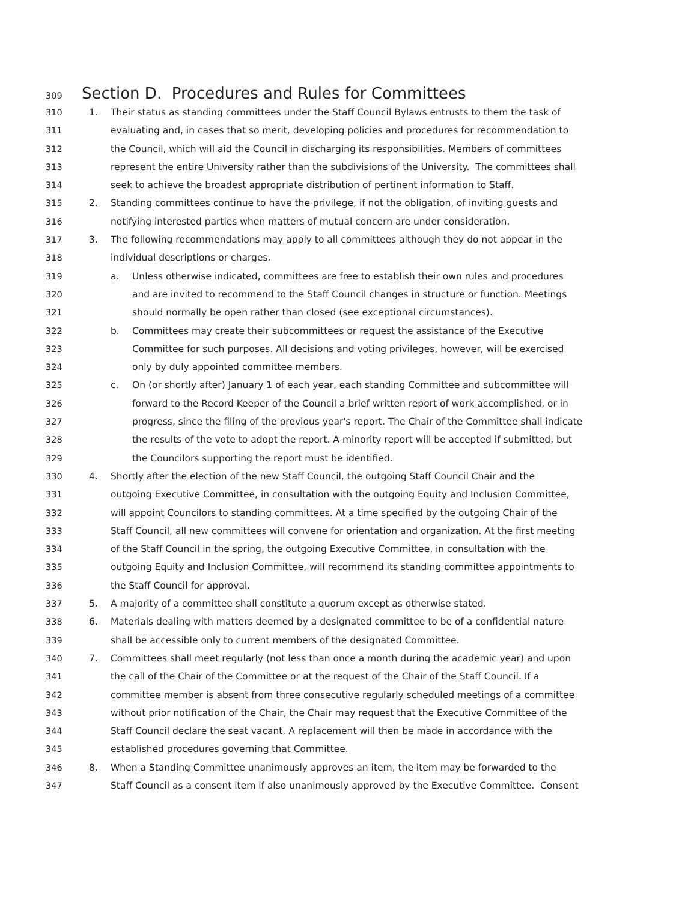309 Section D. Procedures and Rules for Committees
310 1. Their status as standing committees under the Staff Council Bylaws entrusts to them the task of
311 evaluating and, in cases that so merit, developing policies and procedures for recommendation to
312 the Council, which will aid the Council in discharging its responsibilities. Members of committees
313 represent the entire University rather than the subdivisions of the University. The committees shall
314 seek to achieve the broadest appropriate distribution of pertinent information to Staff.
315 2. Standing committees continue to have the privilege, if not the obligation, of inviting guests and
316 notifying interested parties when matters of mutual concern are under consideration.
317 3. The following recommendations may apply to all committees although they do not appear in the
318 individual descriptions or charges.
319 a. Unless otherwise indicated, committees are free to establish their own rules and procedures
320 and are invited to recommend to the Staff Council changes in structure or function. Meetings
321 should normally be open rather than closed (see exceptional circumstances).
322 b. Committees may create their subcommittees or request the assistance of the Executive
323 Committee for such purposes. All decisions and voting privileges, however, will be exercised
324 only by duly appointed committee members.
325 c. On (or shortly after) January 1 of each year, each standing Committee and subcommittee will
326 forward to the Record Keeper of the Council a brief written report of work accomplished, or in
327 progress, since the filing of the previous year's report. The Chair of the Committee shall indicate
328 the results of the vote to adopt the report. A minority report will be accepted if submitted, but
329 the Councilors supporting the report must be identified.
330 4. Shortly after the election of the new Staff Council, the outgoing Staff Council Chair and the
331 outgoing Executive Committee, in consultation with the outgoing Equity and Inclusion Committee,
332 will appoint Councilors to standing committees. At a time specified by the outgoing Chair of the
333 Staff Council, all new committees will convene for orientation and organization. At the first meeting
334 of the Staff Council in the spring, the outgoing Executive Committee, in consultation with the
335 outgoing Equity and Inclusion Committee, will recommend its standing committee appointments to
336 the Staff Council for approval.
337 5. A majority of a committee shall constitute a quorum except as otherwise stated.
338 6. Materials dealing with matters deemed by a designated committee to be of a confidential nature
339 shall be accessible only to current members of the designated Committee.
340 7. Committees shall meet regularly (not less than once a month during the academic year) and upon
341 the call of the Chair of the Committee or at the request of the Chair of the Staff Council. If a
342 committee member is absent from three consecutive regularly scheduled meetings of a committee
343 without prior notification of the Chair, the Chair may request that the Executive Committee of the
344 Staff Council declare the seat vacant. A replacement will then be made in accordance with the
345 established procedures governing that Committee.
346 8. When a Standing Committee unanimously approves an item, the item may be forwarded to the
347 Staff Council as a consent item if also unanimously approved by the Executive Committee. Consent